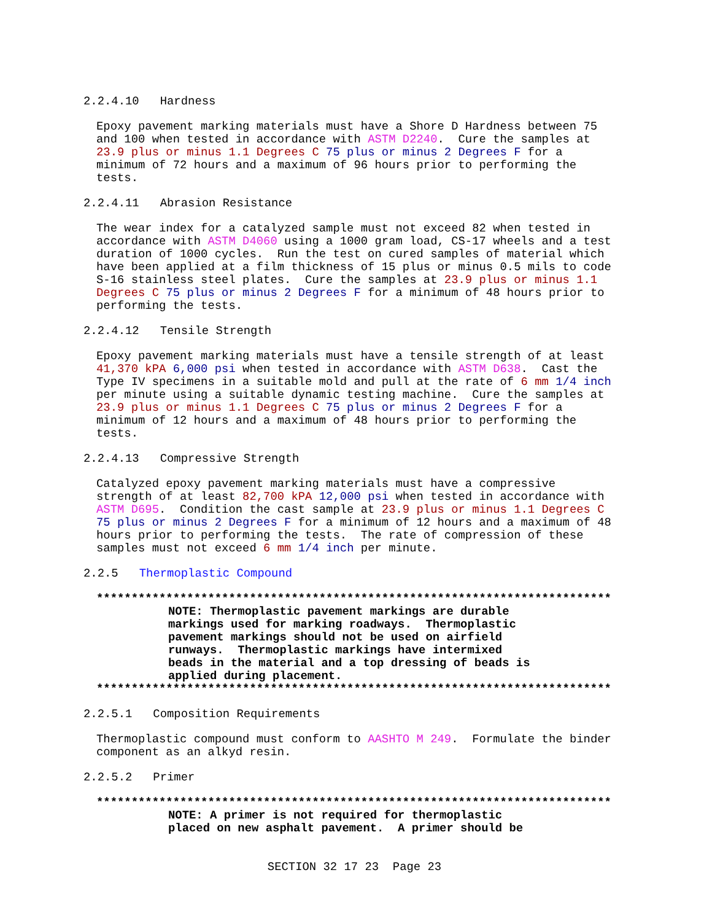2.2.4.10 Hardness
Epoxy pavement marking materials must have a Shore D Hardness between 75 and 100 when tested in accordance with ASTM D2240. Cure the samples at 23.9 plus or minus 1.1 Degrees C 75 plus or minus 2 Degrees F for a minimum of 72 hours and a maximum of 96 hours prior to performing the tests.
2.2.4.11 Abrasion Resistance
The wear index for a catalyzed sample must not exceed 82 when tested in accordance with ASTM D4060 using a 1000 gram load, CS-17 wheels and a test duration of 1000 cycles. Run the test on cured samples of material which have been applied at a film thickness of 15 plus or minus 0.5 mils to code S-16 stainless steel plates. Cure the samples at 23.9 plus or minus 1.1 Degrees C 75 plus or minus 2 Degrees F for a minimum of 48 hours prior to performing the tests.
2.2.4.12 Tensile Strength
Epoxy pavement marking materials must have a tensile strength of at least 41,370 kPA 6,000 psi when tested in accordance with ASTM D638. Cast the Type IV specimens in a suitable mold and pull at the rate of 6 mm 1/4 inch per minute using a suitable dynamic testing machine. Cure the samples at 23.9 plus or minus 1.1 Degrees C 75 plus or minus 2 Degrees F for a minimum of 12 hours and a maximum of 48 hours prior to performing the tests.
2.2.4.13 Compressive Strength
Catalyzed epoxy pavement marking materials must have a compressive strength of at least 82,700 kPA 12,000 psi when tested in accordance with ASTM D695. Condition the cast sample at 23.9 plus or minus 1.1 Degrees C 75 plus or minus 2 Degrees F for a minimum of 12 hours and a maximum of 48 hours prior to performing the tests. The rate of compression of these samples must not exceed 6 mm 1/4 inch per minute.
2.2.5 Thermoplastic Compound
**************************************************************************
NOTE: Thermoplastic pavement markings are durable markings used for marking roadways. Thermoplastic pavement markings should not be used on airfield runways. Thermoplastic markings have intermixed beads in the material and a top dressing of beads is applied during placement.
**************************************************************************
2.2.5.1 Composition Requirements
Thermoplastic compound must conform to AASHTO M 249. Formulate the binder component as an alkyd resin.
2.2.5.2 Primer
**************************************************************************
NOTE: A primer is not required for thermoplastic placed on new asphalt pavement. A primer should be
SECTION 32 17 23 Page 23